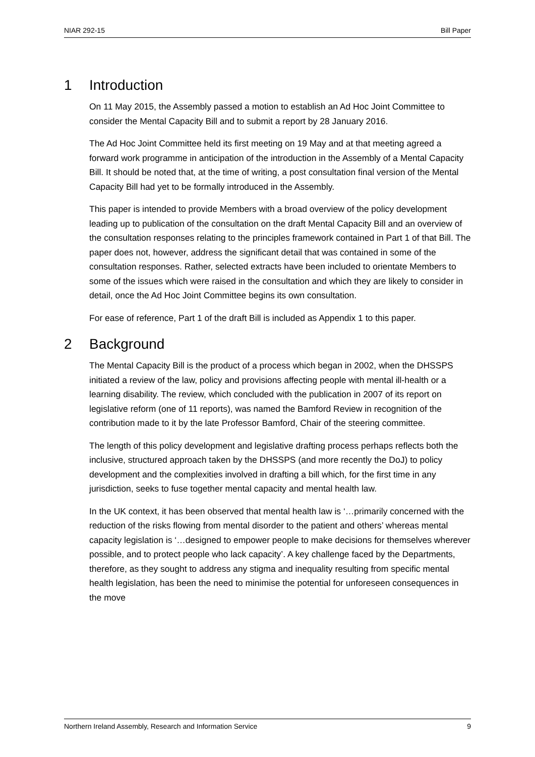NIAR 292-15 Bill Paper
1 Introduction
On 11 May 2015, the Assembly passed a motion to establish an Ad Hoc Joint Committee to consider the Mental Capacity Bill and to submit a report by 28 January 2016.
The Ad Hoc Joint Committee held its first meeting on 19 May and at that meeting agreed a forward work programme in anticipation of the introduction in the Assembly of a Mental Capacity Bill. It should be noted that, at the time of writing, a post consultation final version of the Mental Capacity Bill had yet to be formally introduced in the Assembly.
This paper is intended to provide Members with a broad overview of the policy development leading up to publication of the consultation on the draft Mental Capacity Bill and an overview of the consultation responses relating to the principles framework contained in Part 1 of that Bill. The paper does not, however, address the significant detail that was contained in some of the consultation responses. Rather, selected extracts have been included to orientate Members to some of the issues which were raised in the consultation and which they are likely to consider in detail, once the Ad Hoc Joint Committee begins its own consultation.
For ease of reference, Part 1 of the draft Bill is included as Appendix 1 to this paper.
2 Background
The Mental Capacity Bill is the product of a process which began in 2002, when the DHSSPS initiated a review of the law, policy and provisions affecting people with mental ill-health or a learning disability. The review, which concluded with the publication in 2007 of its report on legislative reform (one of 11 reports), was named the Bamford Review in recognition of the contribution made to it by the late Professor Bamford, Chair of the steering committee.
The length of this policy development and legislative drafting process perhaps reflects both the inclusive, structured approach taken by the DHSSPS (and more recently the DoJ) to policy development and the complexities involved in drafting a bill which, for the first time in any jurisdiction, seeks to fuse together mental capacity and mental health law.
In the UK context, it has been observed that mental health law is ‘…primarily concerned with the reduction of the risks flowing from mental disorder to the patient and others’ whereas mental capacity legislation is ‘…designed to empower people to make decisions for themselves wherever possible, and to protect people who lack capacity’. A key challenge faced by the Departments, therefore, as they sought to address any stigma and inequality resulting from specific mental health legislation, has been the need to minimise the potential for unforeseen consequences in the move
Northern Ireland Assembly, Research and Information Service 9